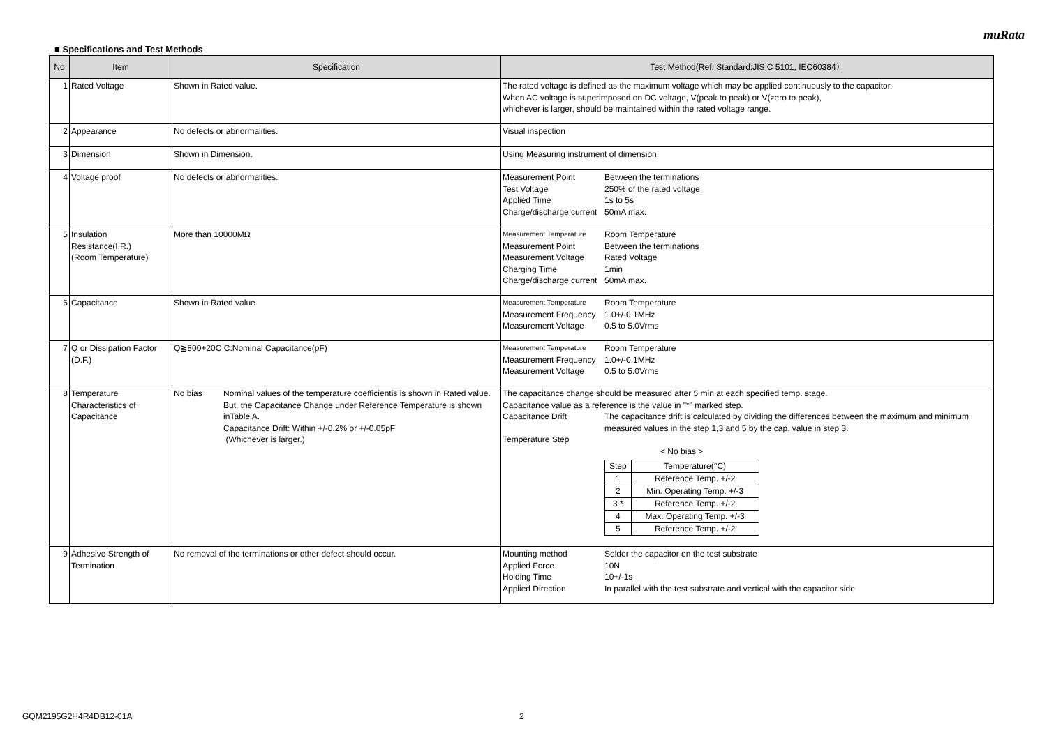muRata
■ Specifications and Test Methods
| No | Item | Specification | Test Method(Ref. Standard:JIS C 5101, IEC60384） |
| --- | --- | --- | --- |
| 1 | Rated Voltage | Shown in Rated value. | The rated voltage is defined as the maximum voltage which may be applied continuously to the capacitor. When AC voltage is superimposed on DC voltage, V(peak to peak) or V(zero to peak), whichever is larger, should be maintained within the rated voltage range. |
| 2 | Appearance | No defects or abnormalities. | Visual inspection |
| 3 | Dimension | Shown in Dimension. | Using Measuring instrument of dimension. |
| 4 | Voltage proof | No defects or abnormalities. | / Measurement Point / Between the terminations / / Test Voltage / 250% of the rated voltage / / Applied Time / 1s to 5s / / Charge/discharge current / 50mA max. / |
| 5 | Insulation Resistance(I.R.) (Room Temperature) | More than 10000MΩ | / Measurement Temperature / Room Temperature / / Measurement Point / Between the terminations / / Measurement Voltage / Rated Voltage / / Charging Time / 1min / / Charge/discharge current / 50mA max. / |
| 6 | Capacitance | Shown in Rated value. | / Measurement Temperature / Room Temperature / / Measurement Frequency / 1.0+/-0.1MHz / / Measurement Voltage / 0.5 to 5.0Vrms / |
| 7 | Q or Dissipation Factor (D.F.) | Q≧800+20C C:Nominal Capacitance(pF) | / Measurement Temperature / Room Temperature / / Measurement Frequency / 1.0+/-0.1MHz / / Measurement Voltage / 0.5 to 5.0Vrms / |
| 8 | Temperature Characteristics of Capacitance | No bias Nominal values of the temperature coefficientis is shown in Rated value. But, the Capacitance Change under Reference Temperature is shown inTable A. Capacitance Drift: Within +/-0.2% or +/-0.05pF (Whichever is larger.) | The capacitance change should be measured after 5 min at each specified temp. stage. Capacitance value as a reference is the value in "*" marked step. / Capacitance Drift / The capacitance drift is calculated by dividing the differences between the maximum and minimum measured values in the step 1,3 and 5 by the cap. value in step 3. / / Temperature Step / / < No bias > / Step / Temperature(°C) / / 1 / Reference Temp. +/-2 / / 2 / Min. Operating Temp. +/-3 / / 3 * / Reference Temp. +/-2 / / 4 / Max. Operating Temp. +/-3 / / 5 / Reference Temp. +/-2 / |
| 9 | Adhesive Strength of Termination | No removal of the terminations or other defect should occur. | / Mounting method / Solder the capacitor on the test substrate / / Applied Force / 10N / / Holding Time / 10+/-1s / / Applied Direction / In parallel with the test substrate and vertical with the capacitor side / |
GQM2195G2H4R4DB12-01A 2